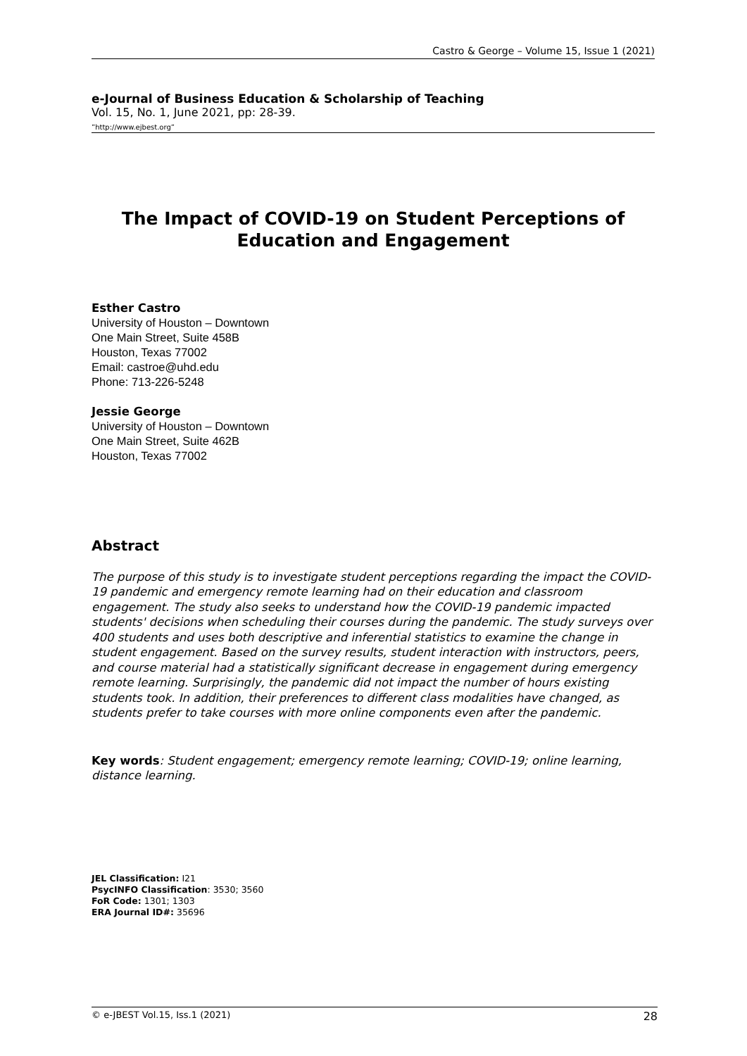Castro & George – Volume 15, Issue 1 (2021)
e-Journal of Business Education & Scholarship of Teaching
Vol. 15, No. 1, June 2021, pp: 28-39.
”http://www.ejbest.org”
The Impact of COVID-19 on Student Perceptions of Education and Engagement
Esther Castro
University of Houston – Downtown
One Main Street, Suite 458B
Houston, Texas 77002
Email: castroe@uhd.edu
Phone: 713-226-5248
Jessie George
University of Houston – Downtown
One Main Street, Suite 462B
Houston, Texas 77002
Abstract
The purpose of this study is to investigate student perceptions regarding the impact the COVID-19 pandemic and emergency remote learning had on their education and classroom engagement. The study also seeks to understand how the COVID-19 pandemic impacted students' decisions when scheduling their courses during the pandemic. The study surveys over 400 students and uses both descriptive and inferential statistics to examine the change in student engagement. Based on the survey results, student interaction with instructors, peers, and course material had a statistically significant decrease in engagement during emergency remote learning. Surprisingly, the pandemic did not impact the number of hours existing students took. In addition, their preferences to different class modalities have changed, as students prefer to take courses with more online components even after the pandemic.
Key words: Student engagement; emergency remote learning; COVID-19; online learning, distance learning.
JEL Classification: I21
PsycINFO Classification: 3530; 3560
FoR Code: 1301; 1303
ERA Journal ID#: 35696
© e-JBEST Vol.15, Iss.1 (2021) 28